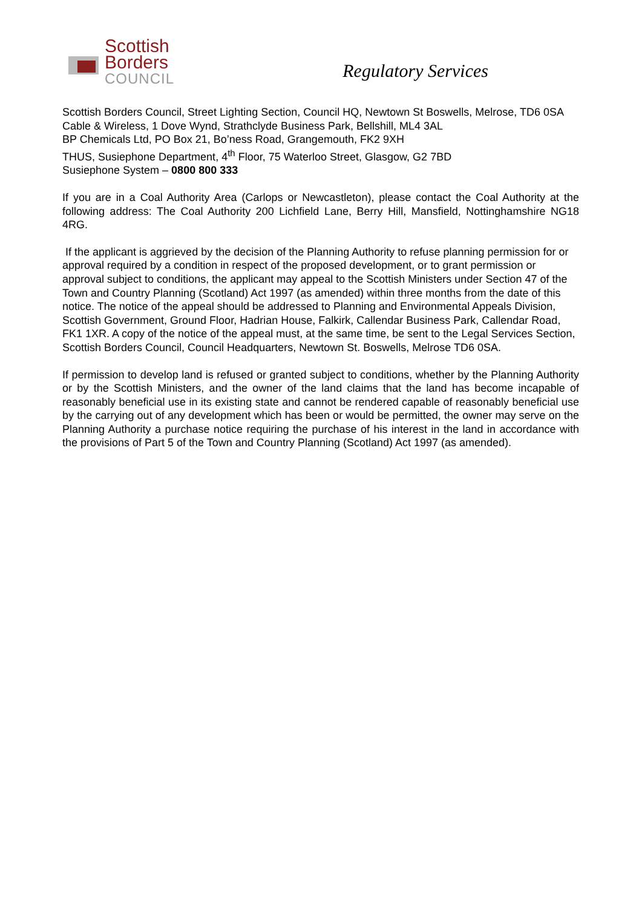Scottish
Borders
COUNCIL
Regulatory Services
Scottish Borders Council, Street Lighting Section, Council HQ, Newtown St Boswells, Melrose, TD6 0SA
Cable & Wireless, 1 Dove Wynd, Strathclyde Business Park, Bellshill, ML4 3AL
BP Chemicals Ltd, PO Box 21, Bo’ness Road, Grangemouth, FK2 9XH
THUS, Susiephone Department, 4<sup>th</sup> Floor, 75 Waterloo Street, Glasgow, G2 7BD
Susiephone System – 0800 800 333
If you are in a Coal Authority Area (Carlops or Newcastleton), please contact the Coal Authority at the following address: The Coal Authority 200 Lichfield Lane, Berry Hill, Mansfield, Nottinghamshire NG18 4RG.
If the applicant is aggrieved by the decision of the Planning Authority to refuse planning permission for or approval required by a condition in respect of the proposed development, or to grant permission or approval subject to conditions, the applicant may appeal to the Scottish Ministers under Section 47 of the Town and Country Planning (Scotland) Act 1997 (as amended) within three months from the date of this notice. The notice of the appeal should be addressed to Planning and Environmental Appeals Division, Scottish Government, Ground Floor, Hadrian House, Falkirk, Callendar Business Park, Callendar Road, FK1 1XR. A copy of the notice of the appeal must, at the same time, be sent to the Legal Services Section, Scottish Borders Council, Council Headquarters, Newtown St. Boswells, Melrose TD6 0SA.
If permission to develop land is refused or granted subject to conditions, whether by the Planning Authority or by the Scottish Ministers, and the owner of the land claims that the land has become incapable of reasonably beneficial use in its existing state and cannot be rendered capable of reasonably beneficial use by the carrying out of any development which has been or would be permitted, the owner may serve on the Planning Authority a purchase notice requiring the purchase of his interest in the land in accordance with the provisions of Part 5 of the Town and Country Planning (Scotland) Act 1997 (as amended).